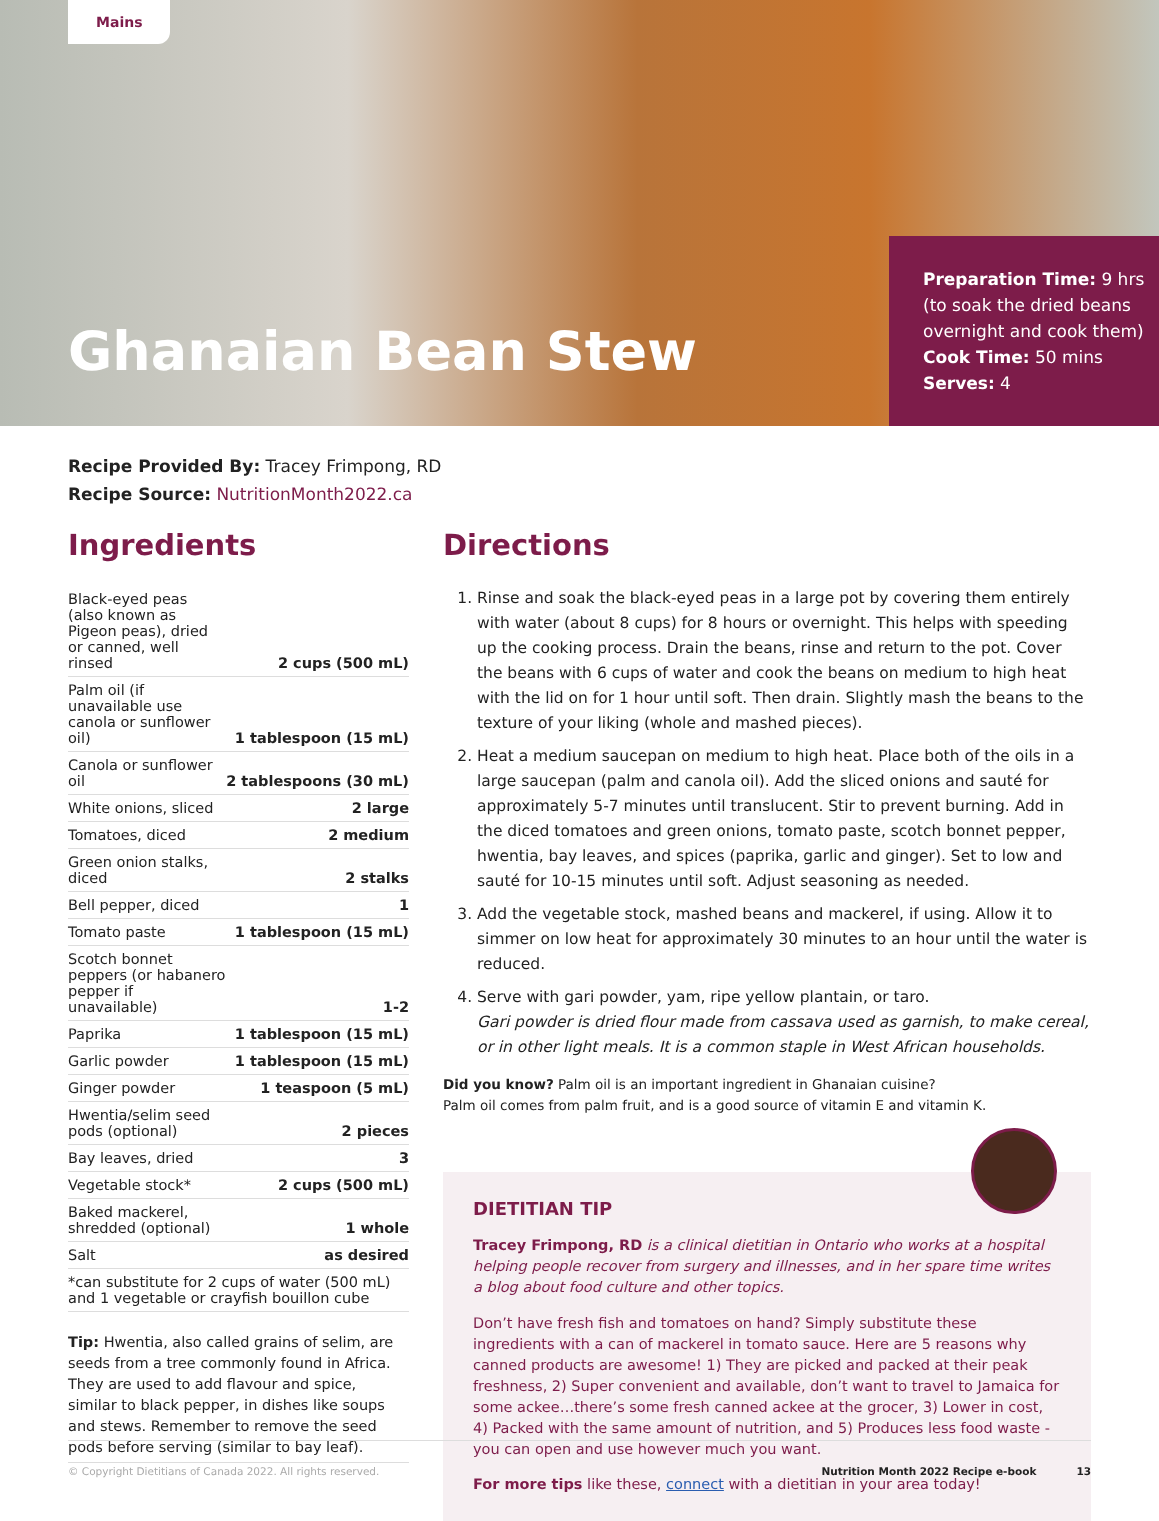Mains
Ghanaian Bean Stew
Preparation Time: 9 hrs (to soak the dried beans overnight and cook them)
Cook Time: 50 mins
Serves: 4
Recipe Provided By: Tracey Frimpong, RD
Recipe Source: NutritionMonth2022.ca
Ingredients
| Black-eyed peas (also known as Pigeon peas), dried or canned, well rinsed | 2 cups (500 mL) |
| Palm oil (if unavailable use canola or sunflower oil) | 1 tablespoon (15 mL) |
| Canola or sunflower oil | 2 tablespoons (30 mL) |
| White onions, sliced | 2 large |
| Tomatoes, diced | 2 medium |
| Green onion stalks, diced | 2 stalks |
| Bell pepper, diced | 1 |
| Tomato paste | 1 tablespoon (15 mL) |
| Scotch bonnet peppers (or habanero pepper if unavailable) | 1-2 |
| Paprika | 1 tablespoon (15 mL) |
| Garlic powder | 1 tablespoon (15 mL) |
| Ginger powder | 1 teaspoon (5 mL) |
| Hwentia/selim seed pods (optional) | 2 pieces |
| Bay leaves, dried | 3 |
| Vegetable stock* | 2 cups (500 mL) |
| Baked mackerel, shredded (optional) | 1 whole |
| Salt | as desired |
| *can substitute for 2 cups of water (500 mL) and 1 vegetable or crayfish bouillon cube | |
Tip: Hwentia, also called grains of selim, are seeds from a tree commonly found in Africa. They are used to add flavour and spice, similar to black pepper, in dishes like soups and stews. Remember to remove the seed pods before serving (similar to bay leaf).
Directions
1. Rinse and soak the black-eyed peas in a large pot by covering them entirely with water (about 8 cups) for 8 hours or overnight. This helps with speeding up the cooking process. Drain the beans, rinse and return to the pot. Cover the beans with 6 cups of water and cook the beans on medium to high heat with the lid on for 1 hour until soft. Then drain. Slightly mash the beans to the texture of your liking (whole and mashed pieces).
2. Heat a medium saucepan on medium to high heat. Place both of the oils in a large saucepan (palm and canola oil). Add the sliced onions and sauté for approximately 5-7 minutes until translucent. Stir to prevent burning. Add in the diced tomatoes and green onions, tomato paste, scotch bonnet pepper, hwentia, bay leaves, and spices (paprika, garlic and ginger). Set to low and sauté for 10-15 minutes until soft. Adjust seasoning as needed.
3. Add the vegetable stock, mashed beans and mackerel, if using. Allow it to simmer on low heat for approximately 30 minutes to an hour until the water is reduced.
4. Serve with gari powder, yam, ripe yellow plantain, or taro.
Gari powder is dried flour made from cassava used as garnish, to make cereal, or in other light meals. It is a common staple in West African households.
Did you know? Palm oil is an important ingredient in Ghanaian cuisine?
Palm oil comes from palm fruit, and is a good source of vitamin E and vitamin K.
DIETITIAN TIP
Tracey Frimpong, RD is a clinical dietitian in Ontario who works at a hospital helping people recover from surgery and illnesses, and in her spare time writes a blog about food culture and other topics.
Don’t have fresh fish and tomatoes on hand? Simply substitute these ingredients with a can of mackerel in tomato sauce. Here are 5 reasons why canned products are awesome! 1) They are picked and packed at their peak freshness, 2) Super convenient and available, don’t want to travel to Jamaica for some ackee…there’s some fresh canned ackee at the grocer, 3) Lower in cost, 4) Packed with the same amount of nutrition, and 5) Produces less food waste - you can open and use however much you want.
For more tips like these, connect with a dietitian in your area today!
© Copyright Dietitians of Canada 2022. All rights reserved. Nutrition Month 2022 Recipe e-book 13